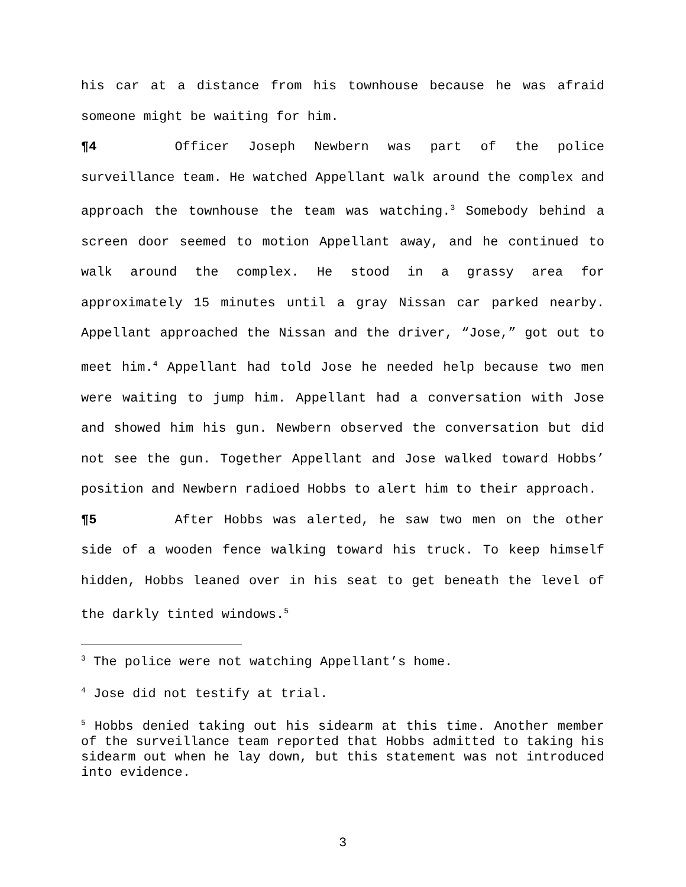his car at a distance from his townhouse because he was afraid someone might be waiting for him.
¶4 Officer Joseph Newbern was part of the police surveillance team. He watched Appellant walk around the complex and approach the townhouse the team was watching.<sup>3</sup> Somebody behind a screen door seemed to motion Appellant away, and he continued to walk around the complex. He stood in a grassy area for approximately 15 minutes until a gray Nissan car parked nearby. Appellant approached the Nissan and the driver, “Jose,” got out to meet him.<sup>4</sup> Appellant had told Jose he needed help because two men were waiting to jump him. Appellant had a conversation with Jose and showed him his gun. Newbern observed the conversation but did not see the gun. Together Appellant and Jose walked toward Hobbs’ position and Newbern radioed Hobbs to alert him to their approach.
¶5 After Hobbs was alerted, he saw two men on the other side of a wooden fence walking toward his truck. To keep himself hidden, Hobbs leaned over in his seat to get beneath the level of the darkly tinted windows.<sup>5</sup>
<sup>3</sup> The police were not watching Appellant’s home.
<sup>4</sup> Jose did not testify at trial.
<sup>5</sup> Hobbs denied taking out his sidearm at this time. Another member of the surveillance team reported that Hobbs admitted to taking his sidearm out when he lay down, but this statement was not introduced into evidence.
3